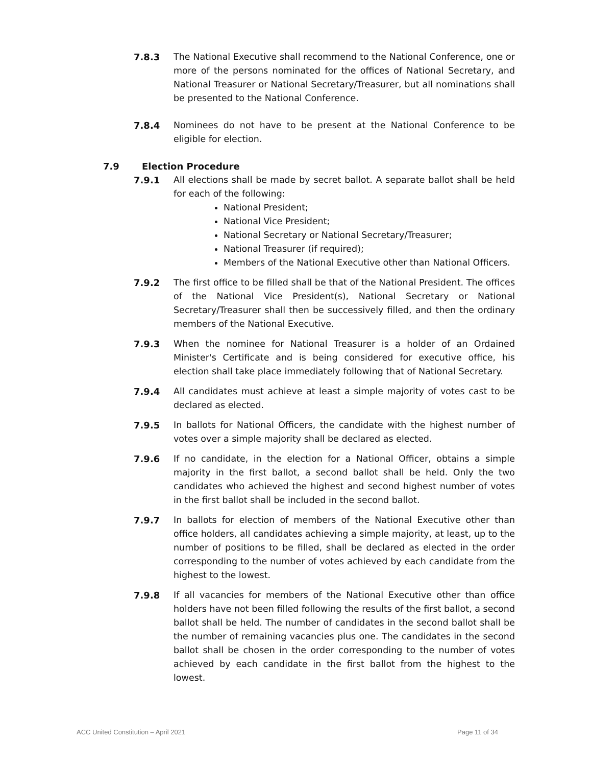7.8.3 The National Executive shall recommend to the National Conference, one or more of the persons nominated for the offices of National Secretary, and National Treasurer or National Secretary/Treasurer, but all nominations shall be presented to the National Conference.
7.8.4 Nominees do not have to be present at the National Conference to be eligible for election.
7.9 Election Procedure
7.9.1 All elections shall be made by secret ballot. A separate ballot shall be held for each of the following:
National President;
National Vice President;
National Secretary or National Secretary/Treasurer;
National Treasurer (if required);
Members of the National Executive other than National Officers.
7.9.2 The first office to be filled shall be that of the National President. The offices of the National Vice President(s), National Secretary or National Secretary/Treasurer shall then be successively filled, and then the ordinary members of the National Executive.
7.9.3 When the nominee for National Treasurer is a holder of an Ordained Minister's Certificate and is being considered for executive office, his election shall take place immediately following that of National Secretary.
7.9.4 All candidates must achieve at least a simple majority of votes cast to be declared as elected.
7.9.5 In ballots for National Officers, the candidate with the highest number of votes over a simple majority shall be declared as elected.
7.9.6 If no candidate, in the election for a National Officer, obtains a simple majority in the first ballot, a second ballot shall be held. Only the two candidates who achieved the highest and second highest number of votes in the first ballot shall be included in the second ballot.
7.9.7 In ballots for election of members of the National Executive other than office holders, all candidates achieving a simple majority, at least, up to the number of positions to be filled, shall be declared as elected in the order corresponding to the number of votes achieved by each candidate from the highest to the lowest.
7.9.8 If all vacancies for members of the National Executive other than office holders have not been filled following the results of the first ballot, a second ballot shall be held. The number of candidates in the second ballot shall be the number of remaining vacancies plus one. The candidates in the second ballot shall be chosen in the order corresponding to the number of votes achieved by each candidate in the first ballot from the highest to the lowest.
ACC United Constitution – April 2021 Page 11 of 34